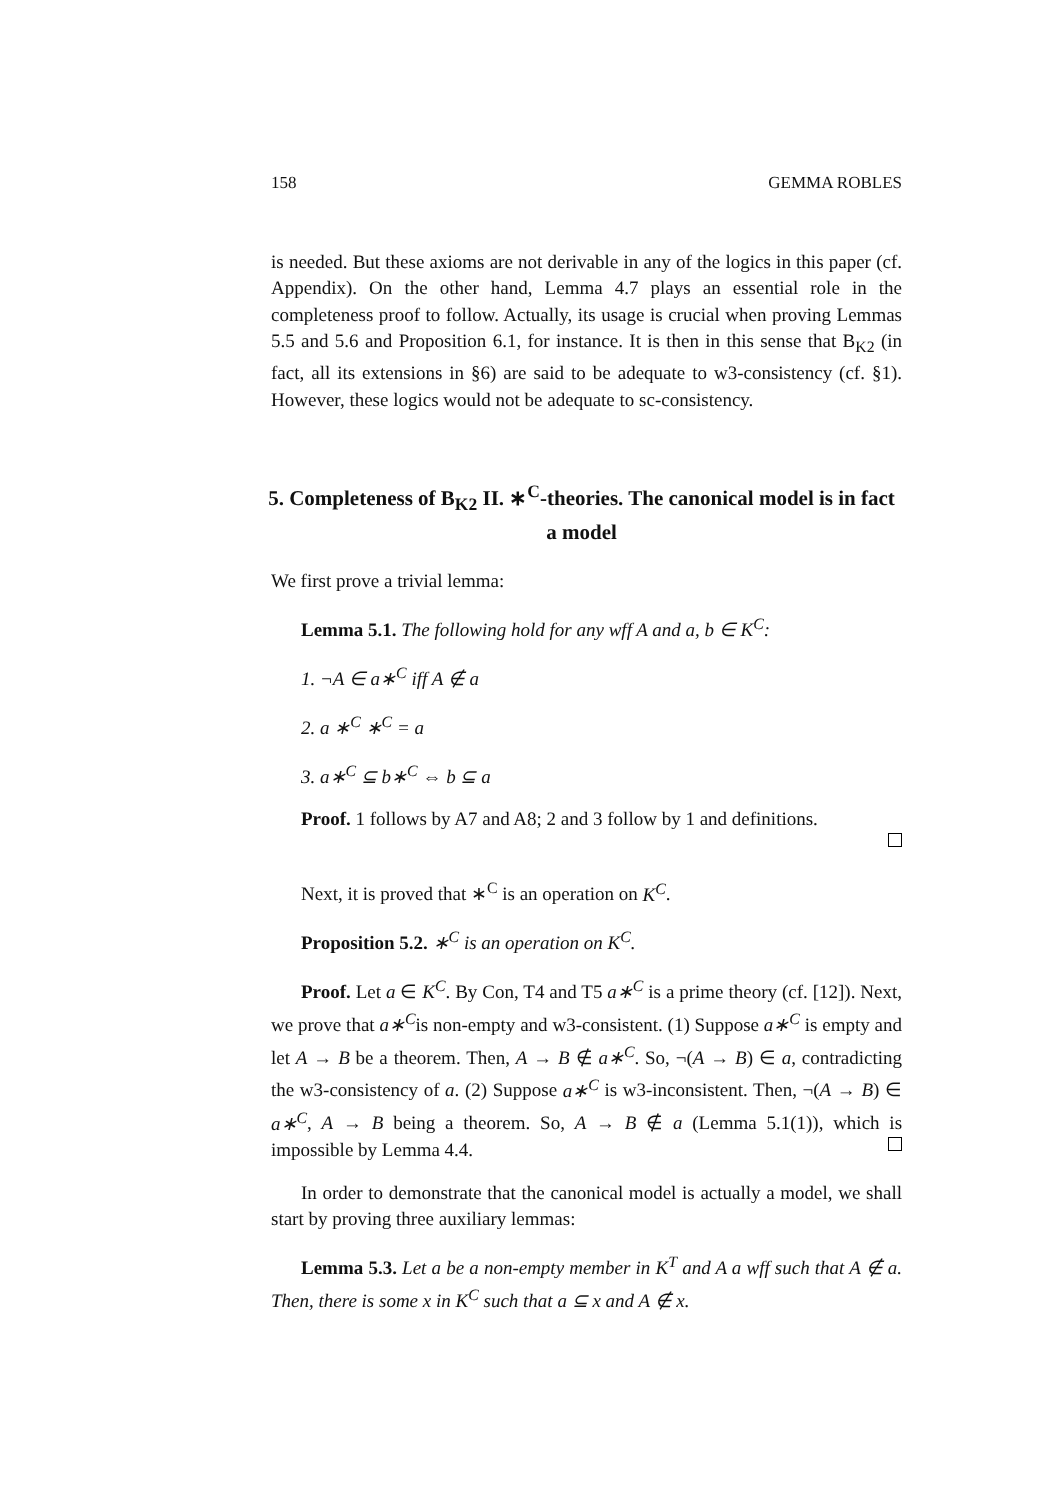158 GEMMA ROBLES
is needed. But these axioms are not derivable in any of the logics in this paper (cf. Appendix). On the other hand, Lemma 4.7 plays an essential role in the completeness proof to follow. Actually, its usage is crucial when proving Lemmas 5.5 and 5.6 and Proposition 6.1, for instance. It is then in this sense that B<sub>K2</sub> (in fact, all its extensions in §6) are said to be adequate to w3-consistency (cf. §1). However, these logics would not be adequate to sc-consistency.
5. Completeness of B<sub>K2</sub> II. ∗<sup>C</sup>-theories. The canonical model is in fact a model
We first prove a trivial lemma:
Lemma 5.1. The following hold for any wff A and a, b ∈ K<sup>C</sup>:
1. ¬A ∈ a∗<sup>C</sup> iff A ∉ a
2. a ∗<sup>C</sup> ∗<sup>C</sup> = a
3. a∗<sup>C</sup> ⊆ b∗<sup>C</sup> ⇔ b ⊆ a
Proof. 1 follows by A7 and A8; 2 and 3 follow by 1 and definitions.
Next, it is proved that ∗<sup>C</sup> is an operation on K<sup>C</sup>.
Proposition 5.2. ∗<sup>C</sup> is an operation on K<sup>C</sup>.
Proof. Let a ∈ K<sup>C</sup>. By Con, T4 and T5 a∗<sup>C</sup> is a prime theory (cf. [12]). Next, we prove that a∗<sup>C</sup>is non-empty and w3-consistent. (1) Suppose a∗<sup>C</sup> is empty and let A → B be a theorem. Then, A → B ∉ a∗<sup>C</sup>. So, ¬(A → B) ∈ a, contradicting the w3-consistency of a. (2) Suppose a∗<sup>C</sup> is w3-inconsistent. Then, ¬(A → B) ∈ a∗<sup>C</sup>, A → B being a theorem. So, A → B ∉ a (Lemma 5.1(1)), which is impossible by Lemma 4.4.
In order to demonstrate that the canonical model is actually a model, we shall start by proving three auxiliary lemmas:
Lemma 5.3. Let a be a non-empty member in K<sup>T</sup> and A a wff such that A ∉ a. Then, there is some x in K<sup>C</sup> such that a ⊆ x and A ∉ x.